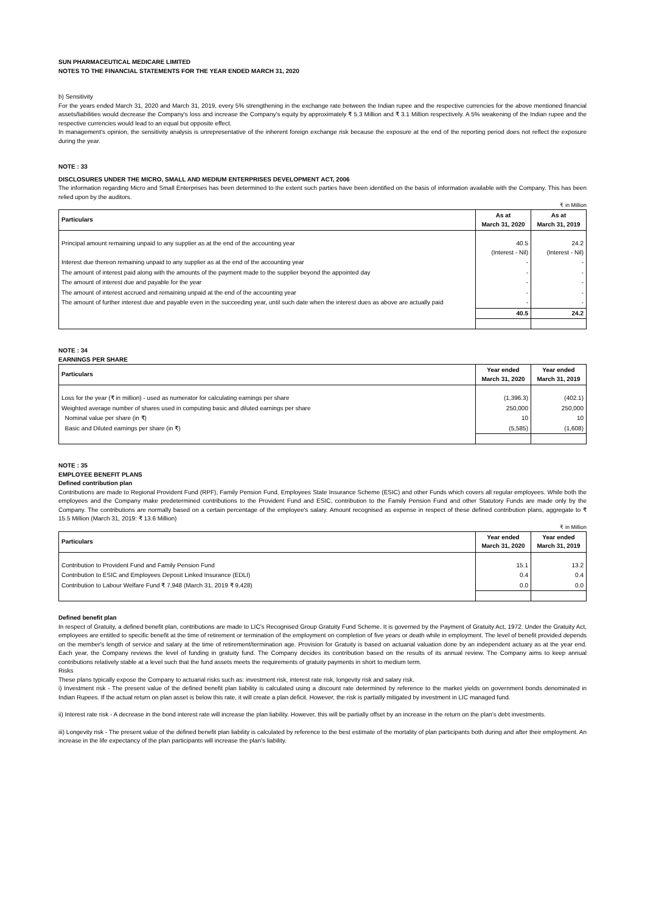SUN PHARMACEUTICAL MEDICARE LIMITED
NOTES TO THE FINANCIAL STATEMENTS FOR THE YEAR ENDED MARCH 31, 2020
b) Sensitivity
For the years ended March 31, 2020 and March 31, 2019, every 5% strengthening in the exchange rate between the Indian rupee and the respective currencies for the above mentioned financial assets/liabilities would decrease the Company's loss and increase the Company's equity by approximately ₹ 5.3 Million and ₹ 3.1 Million respectively. A 5% weakening of the Indian rupee and the respective currencies would lead to an equal but opposite effect.
In management's opinion, the sensitivity analysis is unrepresentative of the inherent foreign exchange risk because the exposure at the end of the reporting period does not reflect the exposure during the year.
NOTE : 33
DISCLOSURES UNDER THE MICRO, SMALL AND MEDIUM ENTERPRISES DEVELOPMENT ACT, 2006
The information regarding Micro and Small Enterprises has been determined to the extent such parties have been identified on the basis of information available with the Company. This has been relied upon by the auditors.
₹ in Million
| Particulars | As at March 31, 2020 | As at March 31, 2019 |
| --- | --- | --- |
| Principal amount remaining unpaid to any supplier as at the end of the accounting year | 40.5 (Interest - Nil) | 24.2 (Interest - Nil) |
| Interest due thereon remaining unpaid to any supplier as at the end of the accounting year | - | - |
| The amount of interest paid along with the amounts of the payment made to the supplier beyond the appointed day | - | - |
| The amount of interest due and payable for the year | - | - |
| The amount of interest accrued and remaining unpaid at the end of the accounting year | - | - |
| The amount of further interest due and payable even in the succeeding year, until such date when the interest dues as above are actually paid | - | - |
| | 40.5 | 24.2 |
NOTE : 34
EARNINGS PER SHARE
| Particulars | Year ended March 31, 2020 | Year ended March 31, 2019 |
| --- | --- | --- |
| Loss for the year (₹ in million) - used as numerator for calculating earnings per share | (1,396.3) | (402.1) |
| Weighted average number of shares used in computing basic and diluted earnings per share | 250,000 | 250,000 |
| Nominal value per share (in ₹) | 10 | 10 |
| Basic and Diluted earnings per share (in ₹) | (5,585) | (1,608) |
NOTE : 35
EMPLOYEE BENEFIT PLANS
Defined contribution plan
Contributions are made to Regional Provident Fund (RPF), Family Pension Fund, Employees State Insurance Scheme (ESIC) and other Funds which covers all regular employees. While both the employees and the Company make predetermined contributions to the Provident Fund and ESIC, contribution to the Family Pension Fund and other Statutory Funds are made only by the Company. The contributions are normally based on a certain percentage of the employee's salary. Amount recognised as expense in respect of these defined contribution plans, aggregate to ₹ 15.5 Million (March 31, 2019: ₹ 13.6 Million)
₹ in Million
| Particulars | Year ended March 31, 2020 | Year ended March 31, 2019 |
| --- | --- | --- |
| Contribution to Provident Fund and Family Pension Fund | 15.1 | 13.2 |
| Contribution to ESIC and Employees Deposit Linked Insurance (EDLI) | 0.4 | 0.4 |
| Contribution to Labour Welfare Fund ₹ 7,948 (March 31, 2019 ₹ 9,428) | 0.0 | 0.0 |
Defined benefit plan
In respect of Gratuity, a defined benefit plan, contributions are made to LIC's Recognised Group Gratuity Fund Scheme. It is governed by the Payment of Gratuity Act, 1972. Under the Gratuity Act, employees are entitled to specific benefit at the time of retirement or termination of the employment on completion of five years or death while in employment. The level of benefit provided depends on the member's length of service and salary at the time of retirement/termination age. Provision for Gratuity is based on actuarial valuation done by an independent actuary as at the year end. Each year, the Company reviews the level of funding in gratuity fund. The Company decides its contribution based on the results of its annual review. The Company aims to keep annual contributions relatively stable at a level such that the fund assets meets the requirements of gratuity payments in short to medium term.
Risks
These plans typically expose the Company to actuarial risks such as: investment risk, interest rate risk, longevity risk and salary risk.
i) Investment risk - The present value of the defined benefit plan liability is calculated using a discount rate determined by reference to the market yields on government bonds denominated in Indian Rupees. If the actual return on plan asset is below this rate, it will create a plan deficit. However, the risk is partially mitigated by investment in LIC managed fund.
ii) Interest rate risk - A decrease in the bond interest rate will increase the plan liability. However, this will be partially offset by an increase in the return on the plan's debt investments.
iii) Longevity risk - The present value of the defined benefit plan liability is calculated by reference to the best estimate of the mortality of plan participants both during and after their employment. An increase in the life expectancy of the plan participants will increase the plan's liability.